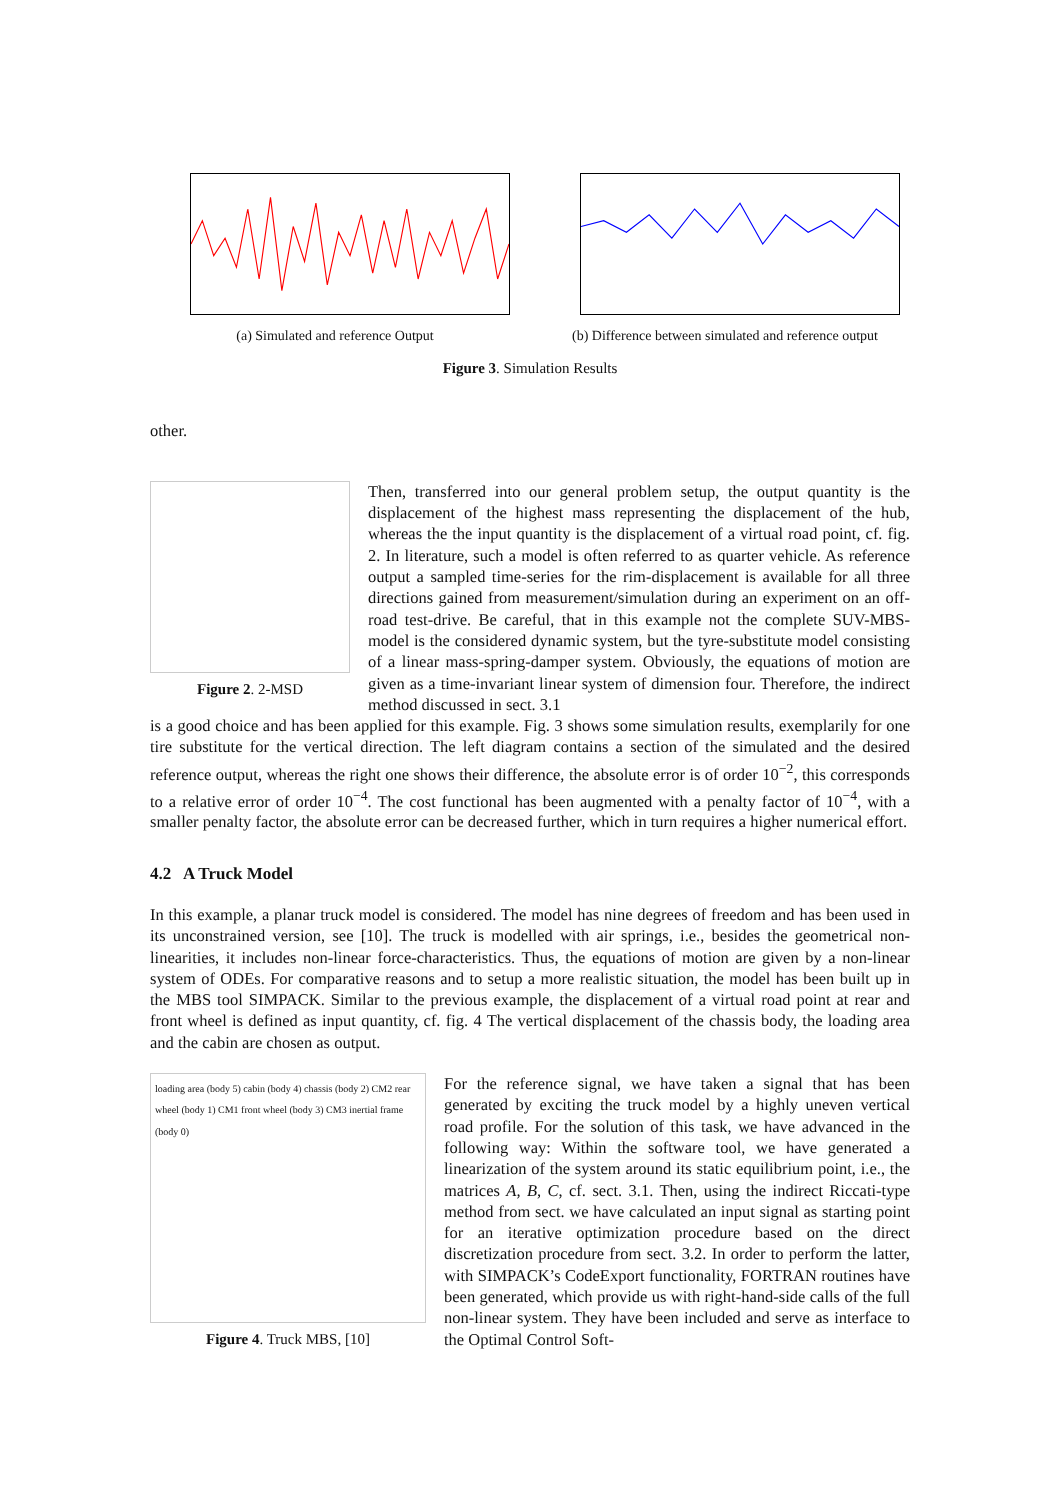(a) Simulated and reference Output (b) Difference between simulated and reference output
Figure 3. Simulation Results
other.
Figure 2. 2-MSD Then, transferred into our general problem setup, the output quantity is the displacement of the highest mass representing the displacement of the hub, whereas the the input quantity is the displacement of a virtual road point, cf. fig. 2. In literature, such a model is often referred to as quarter vehicle. As reference output a sampled time-series for the rim-displacement is available for all three directions gained from measurement/simulation during an experiment on an off-road test-drive. Be careful, that in this example not the complete SUV-MBS-model is the considered dynamic system, but the tyre-substitute model consisting of a linear mass-spring-damper system. Obviously, the equations of motion are given as a time-invariant linear system of dimension four. Therefore, the indirect method discussed in sect. 3.1
is a good choice and has been applied for this example. Fig. 3 shows some simulation results, exemplarily for one tire substitute for the vertical direction. The left diagram contains a section of the simulated and the desired reference output, whereas the right one shows their difference, the absolute error is of order 10<sup>−2</sup>, this corresponds to a relative error of order 10<sup>−4</sup>. The cost functional has been augmented with a penalty factor of 10<sup>−4</sup>, with a smaller penalty factor, the absolute error can be decreased further, which in turn requires a higher numerical effort.
4.2 A Truck Model
In this example, a planar truck model is considered. The model has nine degrees of freedom and has been used in its unconstrained version, see [10]. The truck is modelled with air springs, i.e., besides the geometrical non-linearities, it includes non-linear force-characteristics. Thus, the equations of motion are given by a non-linear system of ODEs. For comparative reasons and to setup a more realistic situation, the model has been built up in the MBS tool SIMPACK. Similar to the previous example, the displacement of a virtual road point at rear and front wheel is defined as input quantity, cf. fig. 4 The vertical displacement of the chassis body, the loading area and the cabin are chosen as output.
loading area (body 5) cabin (body 4) chassis (body 2) CM2 rear wheel (body 1) CM1 front wheel (body 3) CM3 inertial frame (body 0)
Figure 4. Truck MBS, [10]
For the reference signal, we have taken a signal that has been generated by exciting the truck model by a highly uneven vertical road profile. For the solution of this task, we have advanced in the following way: Within the software tool, we have generated a linearization of the system around its static equilibrium point, i.e., the matrices A, B, C, cf. sect. 3.1. Then, using the indirect Riccati-type method from sect. we have calculated an input signal as starting point for an iterative optimization procedure based on the direct discretization procedure from sect. 3.2. In order to perform the latter, with SIMPACK’s CodeExport functionality, FORTRAN routines have been generated, which provide us with right-hand-side calls of the full non-linear system. They have been included and serve as interface to the Optimal Control Soft-